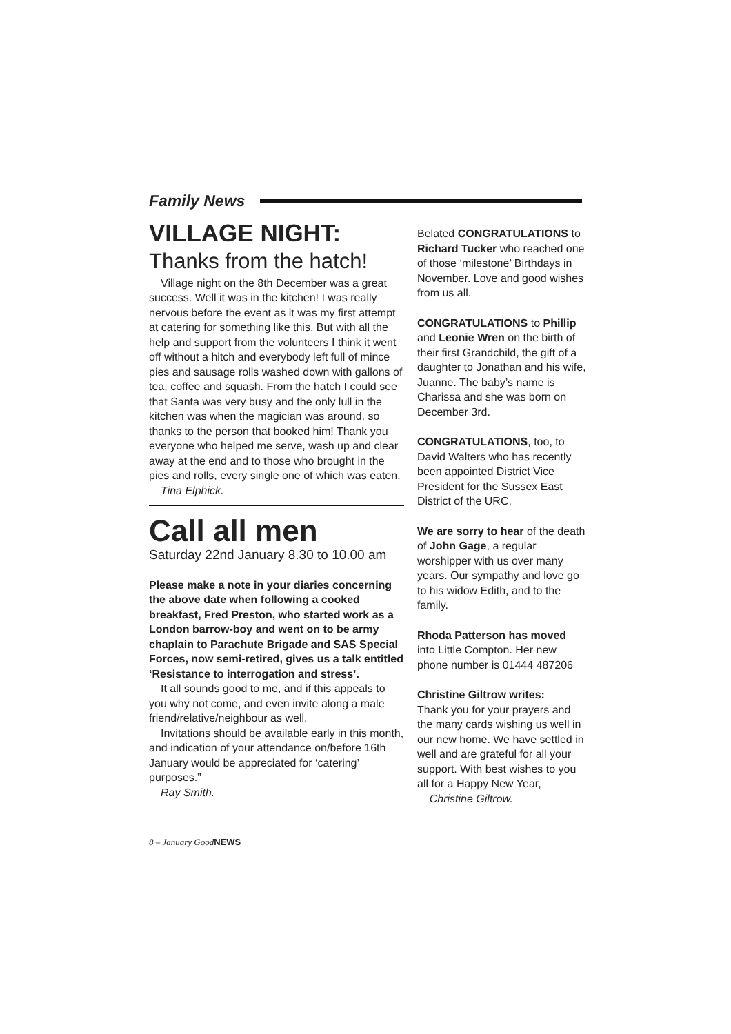Family News
VILLAGE NIGHT:
Thanks from the hatch!
Village night on the 8th December was a great success. Well it was in the kitchen! I was really nervous before the event as it was my first attempt at catering for something like this. But with all the help and support from the volunteers I think it went off without a hitch and everybody left full of mince pies and sausage rolls washed down with gallons of tea, coffee and squash. From the hatch I could see that Santa was very busy and the only lull in the kitchen was when the magician was around, so thanks to the person that booked him! Thank you everyone who helped me serve, wash up and clear away at the end and to those who brought in the pies and rolls, every single one of which was eaten.
Tina Elphick.
Call all men
Saturday 22nd January 8.30 to 10.00 am
Please make a note in your diaries concerning the above date when following a cooked breakfast, Fred Preston, who started work as a London barrow-boy and went on to be army chaplain to Parachute Brigade and SAS Special Forces, now semi-retired, gives us a talk entitled ‘Resistance to interrogation and stress’.
It all sounds good to me, and if this appeals to you why not come, and even invite along a male friend/relative/neighbour as well.
Invitations should be available early in this month, and indication of your attendance on/before 16th January would be appreciated for ‘catering’ purposes.”
Ray Smith.
Belated CONGRATULATIONS to Richard Tucker who reached one of those ‘milestone’ Birthdays in November. Love and good wishes from us all.
CONGRATULATIONS to Phillip and Leonie Wren on the birth of their first Grandchild, the gift of a daughter to Jonathan and his wife, Juanne. The baby’s name is Charissa and she was born on December 3rd.
CONGRATULATIONS, too, to David Walters who has recently been appointed District Vice President for the Sussex East District of the URC.
We are sorry to hear of the death of John Gage, a regular worshipper with us over many years. Our sympathy and love go to his widow Edith, and to the family.
Rhoda Patterson has moved into Little Compton. Her new phone number is 01444 487206
Christine Giltrow writes:
Thank you for your prayers and the many cards wishing us well in our new home. We have settled in well and are grateful for all your support. With best wishes to you all for a Happy New Year,
Christine Giltrow.
8 – January GoodNEWS